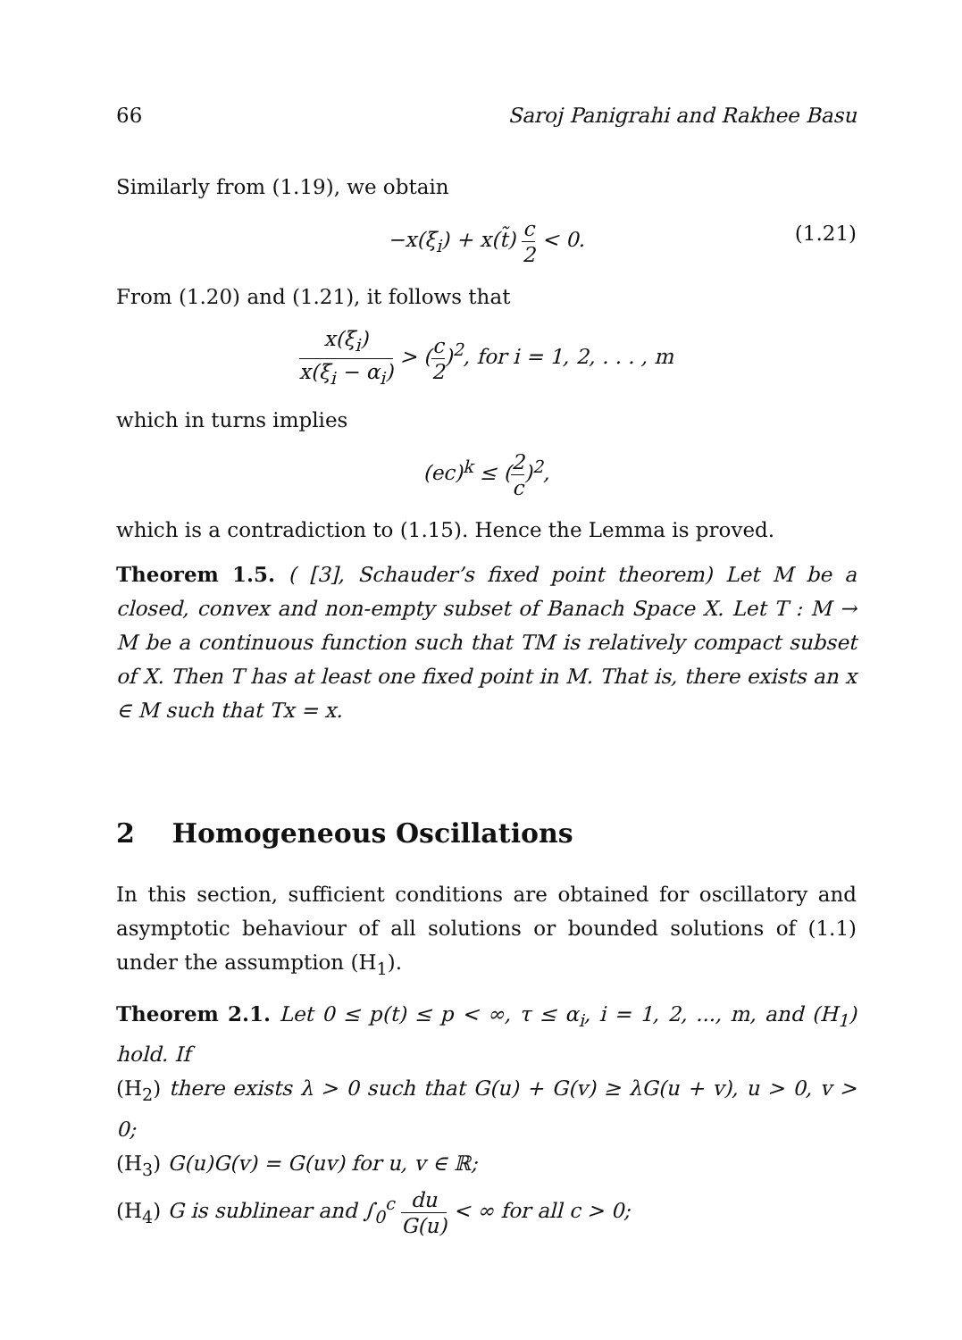66 Saroj Panigrahi and Rakhee Basu
Similarly from (1.19), we obtain
−x(ξ<sub>i</sub>) + x(t̃) c 2 < 0. (1.21)
From (1.20) and (1.21), it follows that
x(ξ<sub>i</sub>) x(ξ<sub>i</sub> − α<sub>i</sub>) > (c 2)<sup>2</sup>, for i = 1, 2, . . . , m
which in turns implies
(ec)<sup>k</sup> ≤ (2 c)<sup>2</sup>,
which is a contradiction to (1.15). Hence the Lemma is proved.
Theorem 1.5. ( [3], Schauder’s fixed point theorem) Let M be a closed, convex and non-empty subset of Banach Space X. Let T : M → M be a continuous function such that TM is relatively compact subset of X. Then T has at least one fixed point in M. That is, there exists an x ∈ M such that Tx = x.
2 Homogeneous Oscillations
In this section, sufficient conditions are obtained for oscillatory and asymptotic behaviour of all solutions or bounded solutions of (1.1) under the assumption (H<sub>1</sub>).
Theorem 2.1. Let 0 ≤ p(t) ≤ p < ∞, τ ≤ α<sub>i</sub>, i = 1, 2, ..., m, and (H<sub>1</sub>) hold. If
(H<sub>2</sub>) there exists λ > 0 such that G(u) + G(v) ≥ λG(u + v), u > 0, v > 0;
(H<sub>3</sub>) G(u)G(v) = G(uv) for u, v ∈ ℝ;
(H<sub>4</sub>) G is sublinear and ∫<sub>0</sub><sup>c</sup> du G(u) < ∞ for all c > 0;